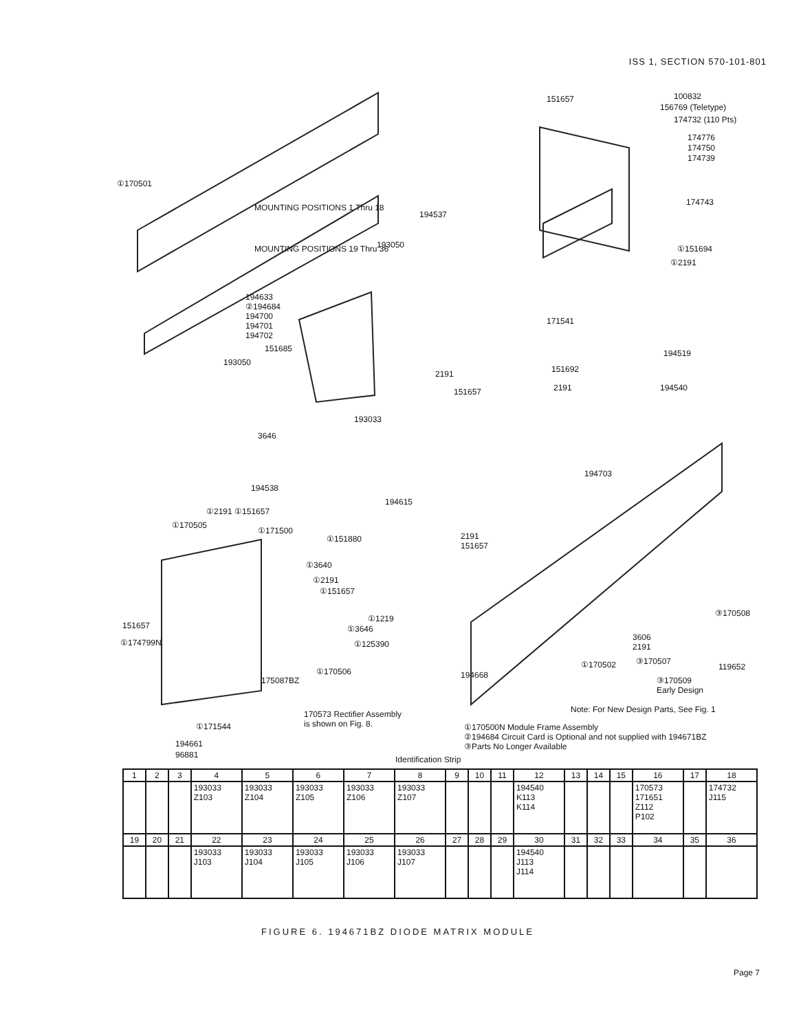ISS 1, SECTION 570-101-801
①170501
MOUNTING POSITIONS 1 Thru 18
MOUNTING POSITIONS 19 Thru 36
151657 100832
156769 (Teletype)
174732 (110 Pts)
174776
174750
174739
174743
194537
193050 ①151694
①2191
194633
②194684
194700
194701
194702
171541
151685
193050
194519
2191 151692
2191 194540 151657
193033
3646
194703
194538
194615
①2191 ①151657
①170505
①171500
①151880 2191
151657
①3640
①2191
①151657
③170508
①1219
①3646 151657
3606
2191 ①125390 ①174799N
③170507 ①170502 119652 ①170506 194668
175087BZ ③170509
Early Design
Note: For New Design Parts, See Fig. 1 170573 Rectifier Assembly
is shown on Fig. 8. ①171544 ①170500N Module Frame Assembly
②194684 Circuit Card is Optional and not supplied with 194671BZ
③Parts No Longer Available 194661
96881 Identification Strip
| 1 | 2 | 3 | 4 | 5 | 6 | 7 | 8 | 9 | 10 | 11 | 12 | 13 | 14 | 15 | 16 | 17 | 18 |
| --- | --- | --- | --- | --- | --- | --- | --- | --- | --- | --- | --- | --- | --- | --- | --- | --- | --- |
| | | | 193033 Z103 | 193033 Z104 | 193033 Z105 | 193033 Z106 | 193033 Z107 | | | | 194540 K113 K114 | | | | 170573 171651 Z112 P102 | | 174732 J115 |
| 19 | 20 | 21 | 22 | 23 | 24 | 25 | 26 | 27 | 28 | 29 | 30 | 31 | 32 | 33 | 34 | 35 | 36 |
| | | | 193033 J103 | 193033 J104 | 193033 J105 | 193033 J106 | 193033 J107 | | | | 194540 J113 J114 | | | | | | |
FIGURE 6. 194671BZ DIODE MATRIX MODULE
Page 7